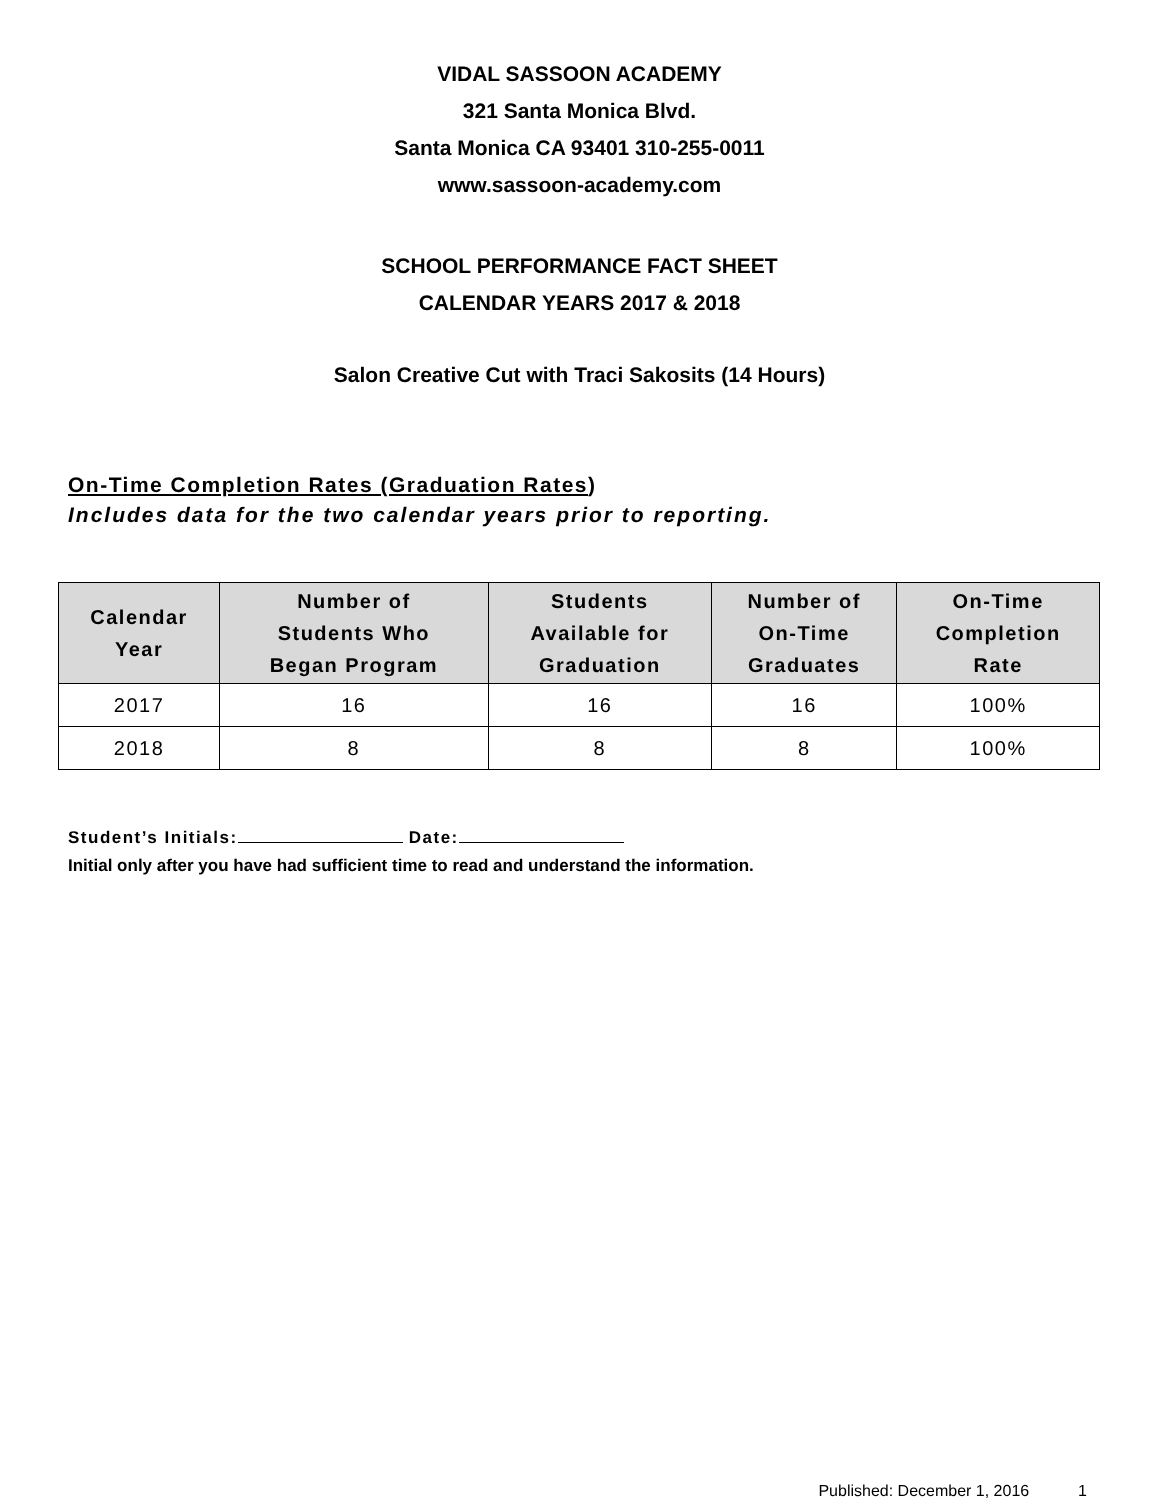VIDAL SASSOON ACADEMY
321 Santa Monica Blvd.
Santa Monica CA 93401 310-255-0011
www.sassoon-academy.com
SCHOOL PERFORMANCE FACT SHEET
CALENDAR YEARS 2017 & 2018
Salon Creative Cut with Traci Sakosits (14 Hours)
On-Time Completion Rates (Graduation Rates)
Includes data for the two calendar years prior to reporting.
| Calendar Year | Number of Students Who Began Program | Students Available for Graduation | Number of On-Time Graduates | On-Time Completion Rate |
| --- | --- | --- | --- | --- |
| 2017 | 16 | 16 | 16 | 100% |
| 2018 | 8 | 8 | 8 | 100% |
Student’s Initials: Date:
Initial only after you have had sufficient time to read and understand the information.
Published: December 1, 2016 1